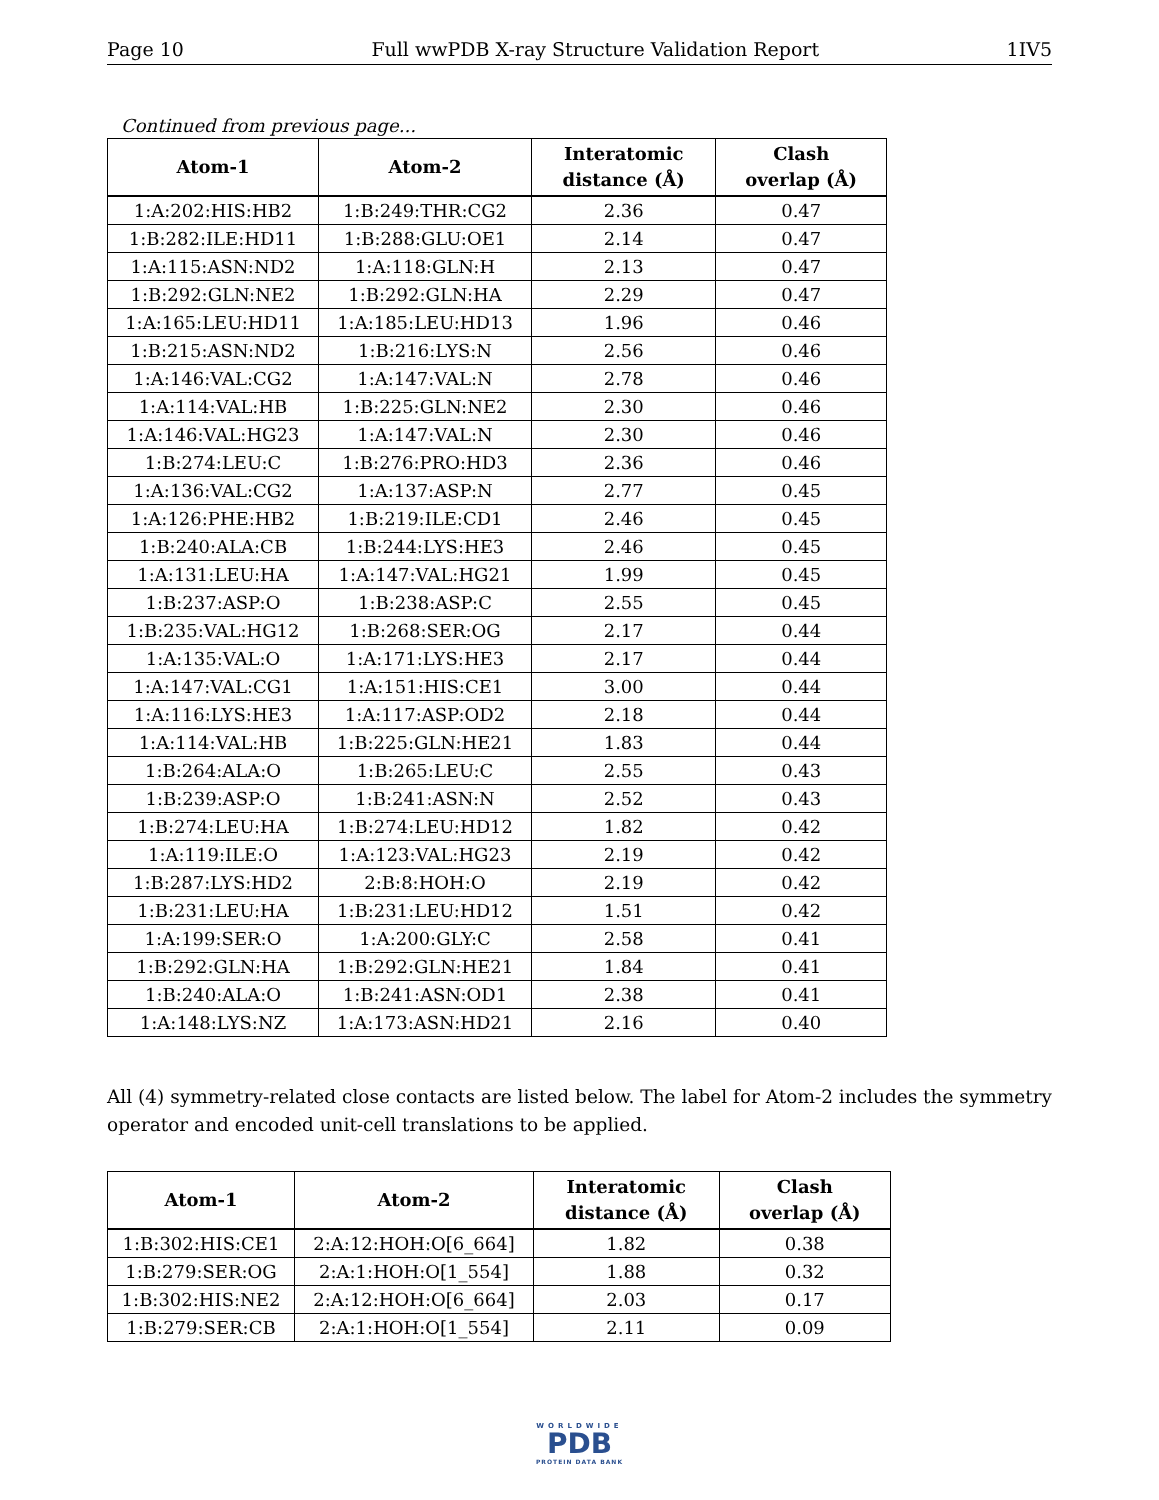Page 10 Full wwPDB X-ray Structure Validation Report 1IV5
Continued from previous page...
| Atom-1 | Atom-2 | Interatomic distance (Å) | Clash overlap (Å) |
| --- | --- | --- | --- |
| 1:A:202:HIS:HB2 | 1:B:249:THR:CG2 | 2.36 | 0.47 |
| 1:B:282:ILE:HD11 | 1:B:288:GLU:OE1 | 2.14 | 0.47 |
| 1:A:115:ASN:ND2 | 1:A:118:GLN:H | 2.13 | 0.47 |
| 1:B:292:GLN:NE2 | 1:B:292:GLN:HA | 2.29 | 0.47 |
| 1:A:165:LEU:HD11 | 1:A:185:LEU:HD13 | 1.96 | 0.46 |
| 1:B:215:ASN:ND2 | 1:B:216:LYS:N | 2.56 | 0.46 |
| 1:A:146:VAL:CG2 | 1:A:147:VAL:N | 2.78 | 0.46 |
| 1:A:114:VAL:HB | 1:B:225:GLN:NE2 | 2.30 | 0.46 |
| 1:A:146:VAL:HG23 | 1:A:147:VAL:N | 2.30 | 0.46 |
| 1:B:274:LEU:C | 1:B:276:PRO:HD3 | 2.36 | 0.46 |
| 1:A:136:VAL:CG2 | 1:A:137:ASP:N | 2.77 | 0.45 |
| 1:A:126:PHE:HB2 | 1:B:219:ILE:CD1 | 2.46 | 0.45 |
| 1:B:240:ALA:CB | 1:B:244:LYS:HE3 | 2.46 | 0.45 |
| 1:A:131:LEU:HA | 1:A:147:VAL:HG21 | 1.99 | 0.45 |
| 1:B:237:ASP:O | 1:B:238:ASP:C | 2.55 | 0.45 |
| 1:B:235:VAL:HG12 | 1:B:268:SER:OG | 2.17 | 0.44 |
| 1:A:135:VAL:O | 1:A:171:LYS:HE3 | 2.17 | 0.44 |
| 1:A:147:VAL:CG1 | 1:A:151:HIS:CE1 | 3.00 | 0.44 |
| 1:A:116:LYS:HE3 | 1:A:117:ASP:OD2 | 2.18 | 0.44 |
| 1:A:114:VAL:HB | 1:B:225:GLN:HE21 | 1.83 | 0.44 |
| 1:B:264:ALA:O | 1:B:265:LEU:C | 2.55 | 0.43 |
| 1:B:239:ASP:O | 1:B:241:ASN:N | 2.52 | 0.43 |
| 1:B:274:LEU:HA | 1:B:274:LEU:HD12 | 1.82 | 0.42 |
| 1:A:119:ILE:O | 1:A:123:VAL:HG23 | 2.19 | 0.42 |
| 1:B:287:LYS:HD2 | 2:B:8:HOH:O | 2.19 | 0.42 |
| 1:B:231:LEU:HA | 1:B:231:LEU:HD12 | 1.51 | 0.42 |
| 1:A:199:SER:O | 1:A:200:GLY:C | 2.58 | 0.41 |
| 1:B:292:GLN:HA | 1:B:292:GLN:HE21 | 1.84 | 0.41 |
| 1:B:240:ALA:O | 1:B:241:ASN:OD1 | 2.38 | 0.41 |
| 1:A:148:LYS:NZ | 1:A:173:ASN:HD21 | 2.16 | 0.40 |
All (4) symmetry-related close contacts are listed below. The label for Atom-2 includes the symmetry operator and encoded unit-cell translations to be applied.
| Atom-1 | Atom-2 | Interatomic distance (Å) | Clash overlap (Å) |
| --- | --- | --- | --- |
| 1:B:302:HIS:CE1 | 2:A:12:HOH:O[6_664] | 1.82 | 0.38 |
| 1:B:279:SER:OG | 2:A:1:HOH:O[1_554] | 1.88 | 0.32 |
| 1:B:302:HIS:NE2 | 2:A:12:HOH:O[6_664] | 2.03 | 0.17 |
| 1:B:279:SER:CB | 2:A:1:HOH:O[1_554] | 2.11 | 0.09 |
WORLDWIDE
PDB
PROTEIN DATA BANK